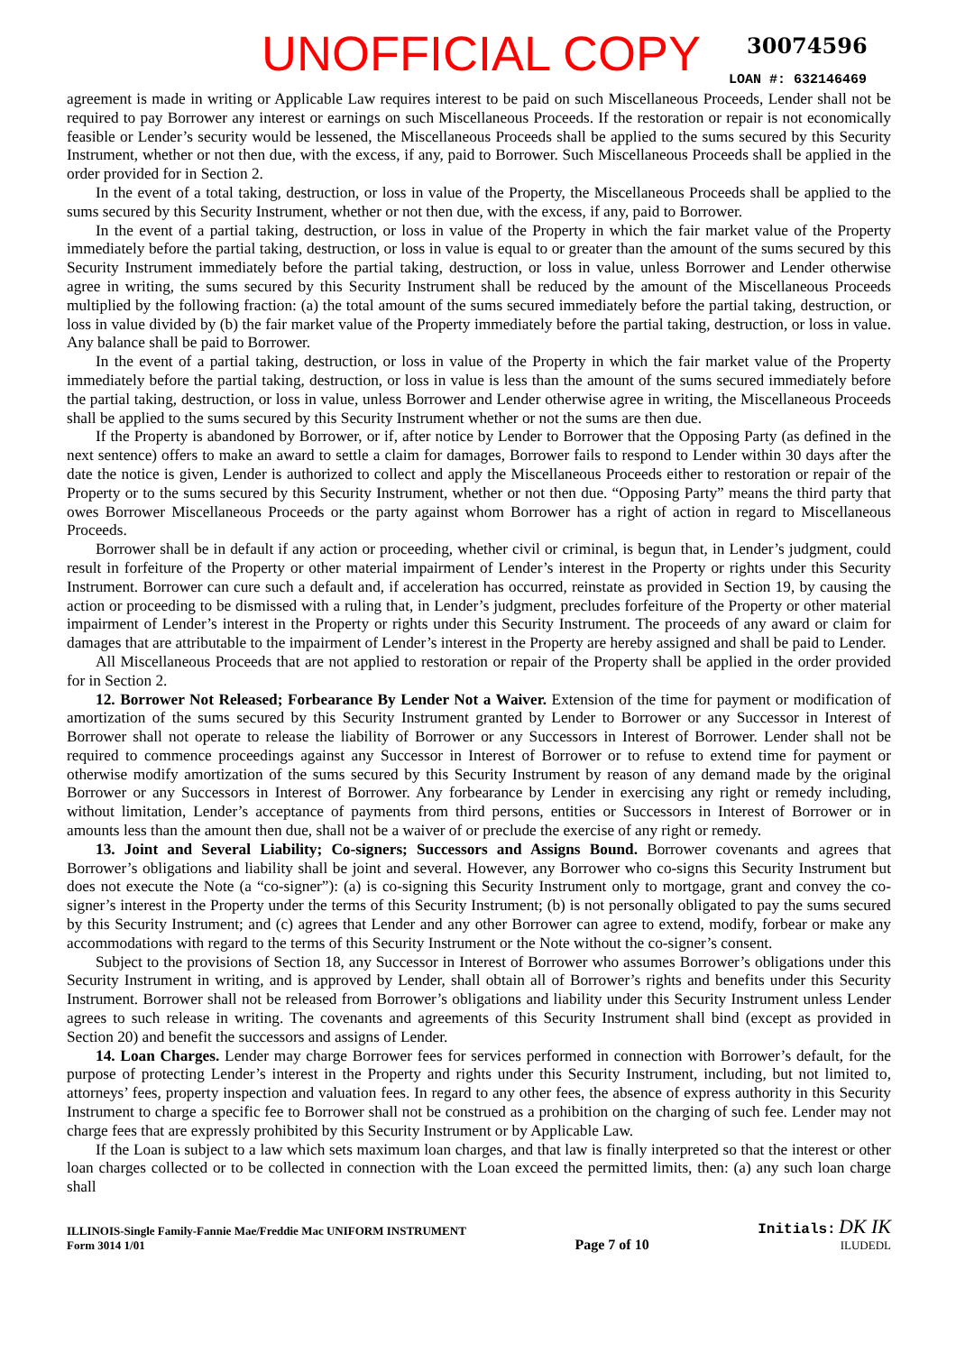UNOFFICIAL COPY 30074596
LOAN #: 632146469
agreement is made in writing or Applicable Law requires interest to be paid on such Miscellaneous Proceeds, Lender shall not be required to pay Borrower any interest or earnings on such Miscellaneous Proceeds. If the restoration or repair is not economically feasible or Lender’s security would be lessened, the Miscellaneous Proceeds shall be applied to the sums secured by this Security Instrument, whether or not then due, with the excess, if any, paid to Borrower. Such Miscellaneous Proceeds shall be applied in the order provided for in Section 2.
In the event of a total taking, destruction, or loss in value of the Property, the Miscellaneous Proceeds shall be applied to the sums secured by this Security Instrument, whether or not then due, with the excess, if any, paid to Borrower.
In the event of a partial taking, destruction, or loss in value of the Property in which the fair market value of the Property immediately before the partial taking, destruction, or loss in value is equal to or greater than the amount of the sums secured by this Security Instrument immediately before the partial taking, destruction, or loss in value, unless Borrower and Lender otherwise agree in writing, the sums secured by this Security Instrument shall be reduced by the amount of the Miscellaneous Proceeds multiplied by the following fraction: (a) the total amount of the sums secured immediately before the partial taking, destruction, or loss in value divided by (b) the fair market value of the Property immediately before the partial taking, destruction, or loss in value. Any balance shall be paid to Borrower.
In the event of a partial taking, destruction, or loss in value of the Property in which the fair market value of the Property immediately before the partial taking, destruction, or loss in value is less than the amount of the sums secured immediately before the partial taking, destruction, or loss in value, unless Borrower and Lender otherwise agree in writing, the Miscellaneous Proceeds shall be applied to the sums secured by this Security Instrument whether or not the sums are then due.
If the Property is abandoned by Borrower, or if, after notice by Lender to Borrower that the Opposing Party (as defined in the next sentence) offers to make an award to settle a claim for damages, Borrower fails to respond to Lender within 30 days after the date the notice is given, Lender is authorized to collect and apply the Miscellaneous Proceeds either to restoration or repair of the Property or to the sums secured by this Security Instrument, whether or not then due. “Opposing Party” means the third party that owes Borrower Miscellaneous Proceeds or the party against whom Borrower has a right of action in regard to Miscellaneous Proceeds.
Borrower shall be in default if any action or proceeding, whether civil or criminal, is begun that, in Lender’s judgment, could result in forfeiture of the Property or other material impairment of Lender’s interest in the Property or rights under this Security Instrument. Borrower can cure such a default and, if acceleration has occurred, reinstate as provided in Section 19, by causing the action or proceeding to be dismissed with a ruling that, in Lender’s judgment, precludes forfeiture of the Property or other material impairment of Lender’s interest in the Property or rights under this Security Instrument. The proceeds of any award or claim for damages that are attributable to the impairment of Lender’s interest in the Property are hereby assigned and shall be paid to Lender.
All Miscellaneous Proceeds that are not applied to restoration or repair of the Property shall be applied in the order provided for in Section 2.
12. Borrower Not Released; Forbearance By Lender Not a Waiver. Extension of the time for payment or modification of amortization of the sums secured by this Security Instrument granted by Lender to Borrower or any Successor in Interest of Borrower shall not operate to release the liability of Borrower or any Successors in Interest of Borrower. Lender shall not be required to commence proceedings against any Successor in Interest of Borrower or to refuse to extend time for payment or otherwise modify amortization of the sums secured by this Security Instrument by reason of any demand made by the original Borrower or any Successors in Interest of Borrower. Any forbearance by Lender in exercising any right or remedy including, without limitation, Lender’s acceptance of payments from third persons, entities or Successors in Interest of Borrower or in amounts less than the amount then due, shall not be a waiver of or preclude the exercise of any right or remedy.
13. Joint and Several Liability; Co-signers; Successors and Assigns Bound. Borrower covenants and agrees that Borrower’s obligations and liability shall be joint and several. However, any Borrower who co-signs this Security Instrument but does not execute the Note (a “co-signer”): (a) is co-signing this Security Instrument only to mortgage, grant and convey the co-signer’s interest in the Property under the terms of this Security Instrument; (b) is not personally obligated to pay the sums secured by this Security Instrument; and (c) agrees that Lender and any other Borrower can agree to extend, modify, forbear or make any accommodations with regard to the terms of this Security Instrument or the Note without the co-signer’s consent.
Subject to the provisions of Section 18, any Successor in Interest of Borrower who assumes Borrower’s obligations under this Security Instrument in writing, and is approved by Lender, shall obtain all of Borrower’s rights and benefits under this Security Instrument. Borrower shall not be released from Borrower’s obligations and liability under this Security Instrument unless Lender agrees to such release in writing. The covenants and agreements of this Security Instrument shall bind (except as provided in Section 20) and benefit the successors and assigns of Lender.
14. Loan Charges. Lender may charge Borrower fees for services performed in connection with Borrower’s default, for the purpose of protecting Lender’s interest in the Property and rights under this Security Instrument, including, but not limited to, attorneys’ fees, property inspection and valuation fees. In regard to any other fees, the absence of express authority in this Security Instrument to charge a specific fee to Borrower shall not be construed as a prohibition on the charging of such fee. Lender may not charge fees that are expressly prohibited by this Security Instrument or by Applicable Law.
If the Loan is subject to a law which sets maximum loan charges, and that law is finally interpreted so that the interest or other loan charges collected or to be collected in connection with the Loan exceed the permitted limits, then: (a) any such loan charge shall
ILLINOIS-Single Family-Fannie Mae/Freddie Mac UNIFORM INSTRUMENT
Form 3014 1/01
Page 7 of 10
Initials: DK IK
ILUDEDL